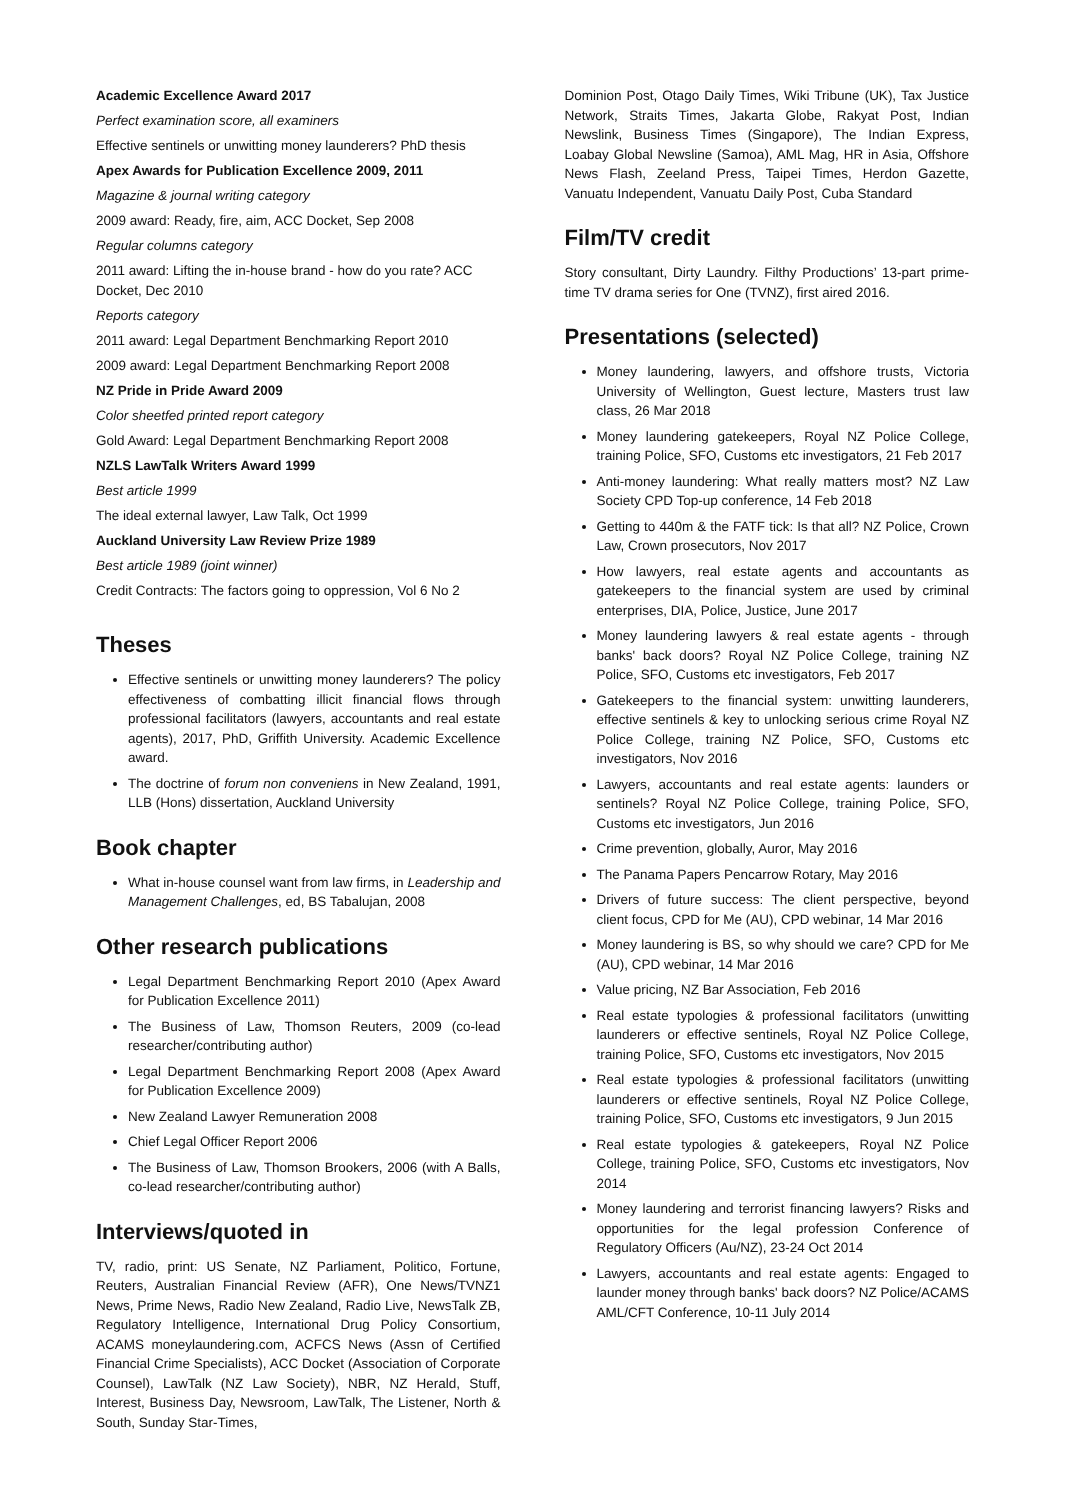Academic Excellence Award 2017
Perfect examination score, all examiners
Effective sentinels or unwitting money launderers? PhD thesis
Apex Awards for Publication Excellence 2009, 2011
Magazine & journal writing category
2009 award: Ready, fire, aim, ACC Docket, Sep 2008
Regular columns category
2011 award: Lifting the in-house brand - how do you rate? ACC Docket, Dec 2010
Reports category
2011 award: Legal Department Benchmarking Report 2010
2009 award: Legal Department Benchmarking Report 2008
NZ Pride in Pride Award 2009
Color sheetfed printed report category
Gold Award: Legal Department Benchmarking Report 2008
NZLS LawTalk Writers Award 1999
Best article 1999
The ideal external lawyer, Law Talk, Oct 1999
Auckland University Law Review Prize 1989
Best article 1989 (joint winner)
Credit Contracts: The factors going to oppression, Vol 6 No 2
Theses
Effective sentinels or unwitting money launderers? The policy effectiveness of combatting illicit financial flows through professional facilitators (lawyers, accountants and real estate agents), 2017, PhD, Griffith University. Academic Excellence award.
The doctrine of forum non conveniens in New Zealand, 1991, LLB (Hons) dissertation, Auckland University
Book chapter
What in-house counsel want from law firms, in Leadership and Management Challenges, ed, BS Tabalujan, 2008
Other research publications
Legal Department Benchmarking Report 2010 (Apex Award for Publication Excellence 2011)
The Business of Law, Thomson Reuters, 2009 (co-lead researcher/contributing author)
Legal Department Benchmarking Report 2008 (Apex Award for Publication Excellence 2009)
New Zealand Lawyer Remuneration 2008
Chief Legal Officer Report 2006
The Business of Law, Thomson Brookers, 2006 (with A Balls, co-lead researcher/contributing author)
Interviews/quoted in
TV, radio, print: US Senate, NZ Parliament, Politico, Fortune, Reuters, Australian Financial Review (AFR), One News/TVNZ1 News, Prime News, Radio New Zealand, Radio Live, NewsTalk ZB, Regulatory Intelligence, International Drug Policy Consortium, ACAMS moneylaundering.com, ACFCS News (Assn of Certified Financial Crime Specialists), ACC Docket (Association of Corporate Counsel), LawTalk (NZ Law Society), NBR, NZ Herald, Stuff, Interest, Business Day, Newsroom, LawTalk, The Listener, North & South, Sunday Star-Times,
Dominion Post, Otago Daily Times, Wiki Tribune (UK), Tax Justice Network, Straits Times, Jakarta Globe, Rakyat Post, Indian Newslink, Business Times (Singapore), The Indian Express, Loabay Global Newsline (Samoa), AML Mag, HR in Asia, Offshore News Flash, Zeeland Press, Taipei Times, Herdon Gazette, Vanuatu Independent, Vanuatu Daily Post, Cuba Standard
Film/TV credit
Story consultant, Dirty Laundry. Filthy Productions’ 13-part prime-time TV drama series for One (TVNZ), first aired 2016.
Presentations (selected)
Money laundering, lawyers, and offshore trusts, Victoria University of Wellington, Guest lecture, Masters trust law class, 26 Mar 2018
Money laundering gatekeepers, Royal NZ Police College, training Police, SFO, Customs etc investigators, 21 Feb 2017
Anti-money laundering: What really matters most? NZ Law Society CPD Top-up conference, 14 Feb 2018
Getting to 440m & the FATF tick: Is that all? NZ Police, Crown Law, Crown prosecutors, Nov 2017
How lawyers, real estate agents and accountants as gatekeepers to the financial system are used by criminal enterprises, DIA, Police, Justice, June 2017
Money laundering lawyers & real estate agents - through banks' back doors? Royal NZ Police College, training NZ Police, SFO, Customs etc investigators, Feb 2017
Gatekeepers to the financial system: unwitting launderers, effective sentinels & key to unlocking serious crime Royal NZ Police College, training NZ Police, SFO, Customs etc investigators, Nov 2016
Lawyers, accountants and real estate agents: launders or sentinels? Royal NZ Police College, training Police, SFO, Customs etc investigators, Jun 2016
Crime prevention, globally, Auror, May 2016
The Panama Papers Pencarrow Rotary, May 2016
Drivers of future success: The client perspective, beyond client focus, CPD for Me (AU), CPD webinar, 14 Mar 2016
Money laundering is BS, so why should we care? CPD for Me (AU), CPD webinar, 14 Mar 2016
Value pricing, NZ Bar Association, Feb 2016
Real estate typologies & professional facilitators (unwitting launderers or effective sentinels, Royal NZ Police College, training Police, SFO, Customs etc investigators, Nov 2015
Real estate typologies & professional facilitators (unwitting launderers or effective sentinels, Royal NZ Police College, training Police, SFO, Customs etc investigators, 9 Jun 2015
Real estate typologies & gatekeepers, Royal NZ Police College, training Police, SFO, Customs etc investigators, Nov 2014
Money laundering and terrorist financing lawyers? Risks and opportunities for the legal profession Conference of Regulatory Officers (Au/NZ), 23-24 Oct 2014
Lawyers, accountants and real estate agents: Engaged to launder money through banks' back doors? NZ Police/ACAMS AML/CFT Conference, 10-11 July 2014